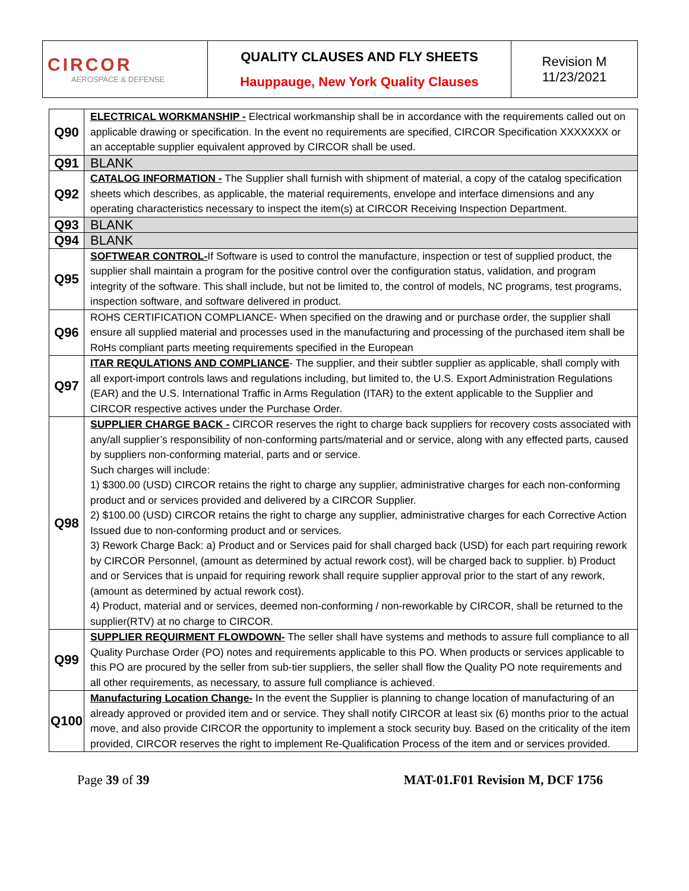| CIRCOR AEROSPACE & DEFENSE | QUALITY CLAUSES AND FLY SHEETS Hauppauge, New York Quality Clauses | Revision M 11/23/2021 |
| Q90 | ELECTRICAL WORKMANSHIP - Electrical workmanship shall be in accordance with the requirements called out on applicable drawing or specification. In the event no requirements are specified, CIRCOR Specification XXXXXXX or an acceptable supplier equivalent approved by CIRCOR shall be used. |
| Q91 | BLANK |
| Q92 | CATALOG INFORMATION - The Supplier shall furnish with shipment of material, a copy of the catalog specification sheets which describes, as applicable, the material requirements, envelope and interface dimensions and any operating characteristics necessary to inspect the item(s) at CIRCOR Receiving Inspection Department. |
| Q93 | BLANK |
| Q94 | BLANK |
| Q95 | SOFTWEAR CONTROL- If Software is used to control the manufacture, inspection or test of supplied product, the supplier shall maintain a program for the positive control over the configuration status, validation, and program integrity of the software. This shall include, but not be limited to, the control of models, NC programs, test programs, inspection software, and software delivered in product. |
| Q96 | ROHS CERTIFICATION COMPLIANCE- When specified on the drawing and or purchase order, the supplier shall ensure all supplied material and processes used in the manufacturing and processing of the purchased item shall be RoHs compliant parts meeting requirements specified in the European |
| Q97 | ITAR REQULATIONS AND COMPLIANCE - The supplier, and their subtler supplier as applicable, shall comply with all export-import controls laws and regulations including, but limited to, the U.S. Export Administration Regulations (EAR) and the U.S. International Traffic in Arms Regulation (ITAR) to the extent applicable to the Supplier and CIRCOR respective actives under the Purchase Order. |
| Q98 | SUPPLIER CHARGE BACK - CIRCOR reserves the right to charge back suppliers for recovery costs associated with any/all supplier’s responsibility of non-conforming parts/material and or service, along with any effected parts, caused by suppliers non-conforming material, parts and or service. Such charges will include: 1) $300.00 (USD) CIRCOR retains the right to charge any supplier, administrative charges for each non-conforming product and or services provided and delivered by a CIRCOR Supplier. 2) $100.00 (USD) CIRCOR retains the right to charge any supplier, administrative charges for each Corrective Action Issued due to non-conforming product and or services. 3) Rework Charge Back: a) Product and or Services paid for shall charged back (USD) for each part requiring rework by CIRCOR Personnel, (amount as determined by actual rework cost), will be charged back to supplier. b) Product and or Services that is unpaid for requiring rework shall require supplier approval prior to the start of any rework, (amount as determined by actual rework cost). 4) Product, material and or services, deemed non-conforming / non-reworkable by CIRCOR, shall be returned to the supplier(RTV) at no charge to CIRCOR. |
| Q99 | SUPPLIER REQUIRMENT FLOWDOWN- The seller shall have systems and methods to assure full compliance to all Quality Purchase Order (PO) notes and requirements applicable to this PO. When products or services applicable to this PO are procured by the seller from sub-tier suppliers, the seller shall flow the Quality PO note requirements and all other requirements, as necessary, to assure full compliance is achieved. |
| Q100 | Manufacturing Location Change- In the event the Supplier is planning to change location of manufacturing of an already approved or provided item and or service. They shall notify CIRCOR at least six (6) months prior to the actual move, and also provide CIRCOR the opportunity to implement a stock security buy. Based on the criticality of the item provided, CIRCOR reserves the right to implement Re-Qualification Process of the item and or services provided. |
Page 39 of 39 MAT-01.F01 Revision M, DCF 1756